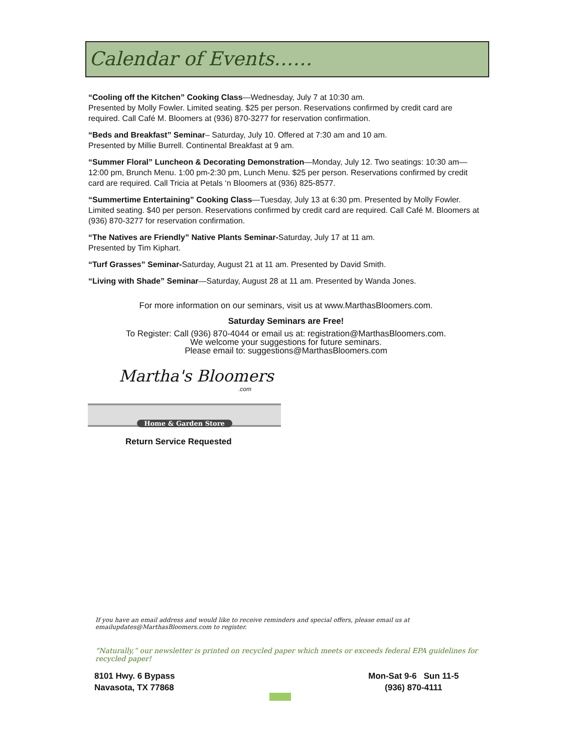Calendar of Events……
“Cooling off the Kitchen” Cooking Class—Wednesday, July 7 at 10:30 am.
Presented by Molly Fowler. Limited seating. $25 per person. Reservations confirmed by credit card are required. Call Café M. Bloomers at (936) 870-3277 for reservation confirmation.
“Beds and Breakfast” Seminar– Saturday, July 10. Offered at 7:30 am and 10 am.
Presented by Millie Burrell. Continental Breakfast at 9 am.
“Summer Floral” Luncheon & Decorating Demonstration—Monday, July 12. Two seatings: 10:30 am—12:00 pm, Brunch Menu. 1:00 pm-2:30 pm, Lunch Menu. $25 per person. Reservations confirmed by credit card are required. Call Tricia at Petals ‘n Bloomers at (936) 825-8577.
“Summertime Entertaining” Cooking Class—Tuesday, July 13 at 6:30 pm. Presented by Molly Fowler. Limited seating. $40 per person. Reservations confirmed by credit card are required. Call Café M. Bloomers at (936) 870-3277 for reservation confirmation.
“The Natives are Friendly” Native Plants Seminar-Saturday, July 17 at 11 am.
Presented by Tim Kiphart.
“Turf Grasses” Seminar-Saturday, August 21 at 11 am. Presented by David Smith.
“Living with Shade” Seminar—Saturday, August 28 at 11 am. Presented by Wanda Jones.
For more information on our seminars, visit us at www.MarthasBloomers.com.
Saturday Seminars are Free!
To Register: Call (936) 870-4044 or email us at: registration@MarthasBloomers.com.
We welcome your suggestions for future seminars.
Please email to: suggestions@MarthasBloomers.com
Martha's Bloomers
.com
Home & Garden Store
Return Service Requested
If you have an email address and would like to receive reminders and special offers, please email us at emailupdates@MarthasBloomers.com to register.
“Naturally,” our newsletter is printed on recycled paper which meets or exceeds federal EPA guidelines for recycled paper!
8101 Hwy. 6 Bypass
Navasota, TX 77868
Mon-Sat 9-6 Sun 11-5
(936) 870-4111